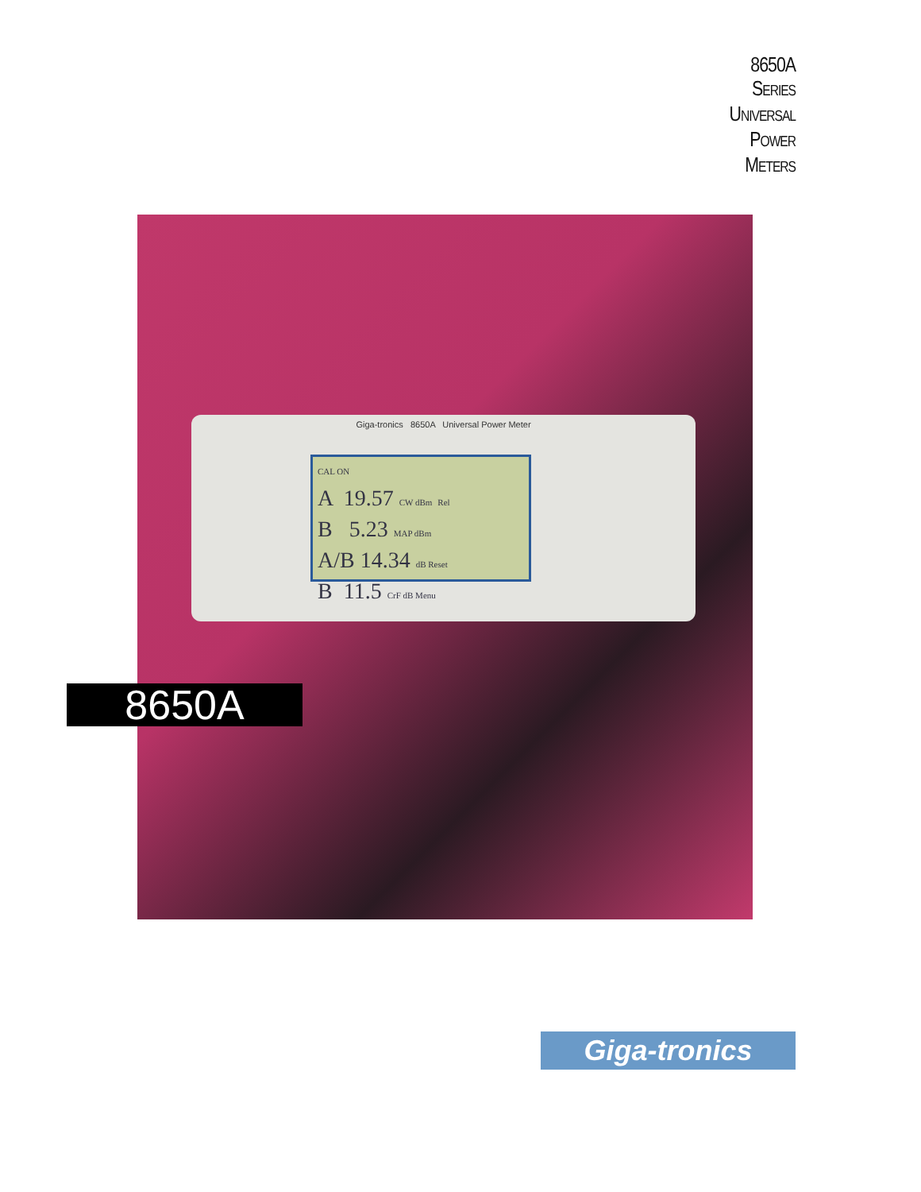8650A
SERIES
UNIVERSAL
POWER
METERS
Giga-tronics 8650A Universal Power Meter
CAL ON
A 19.57 CW dBm Rel
B 5.23 MAP dBm
A/B 14.34 dB Reset
B 11.5 CrF dB Menu
8650A
Giga-tronics